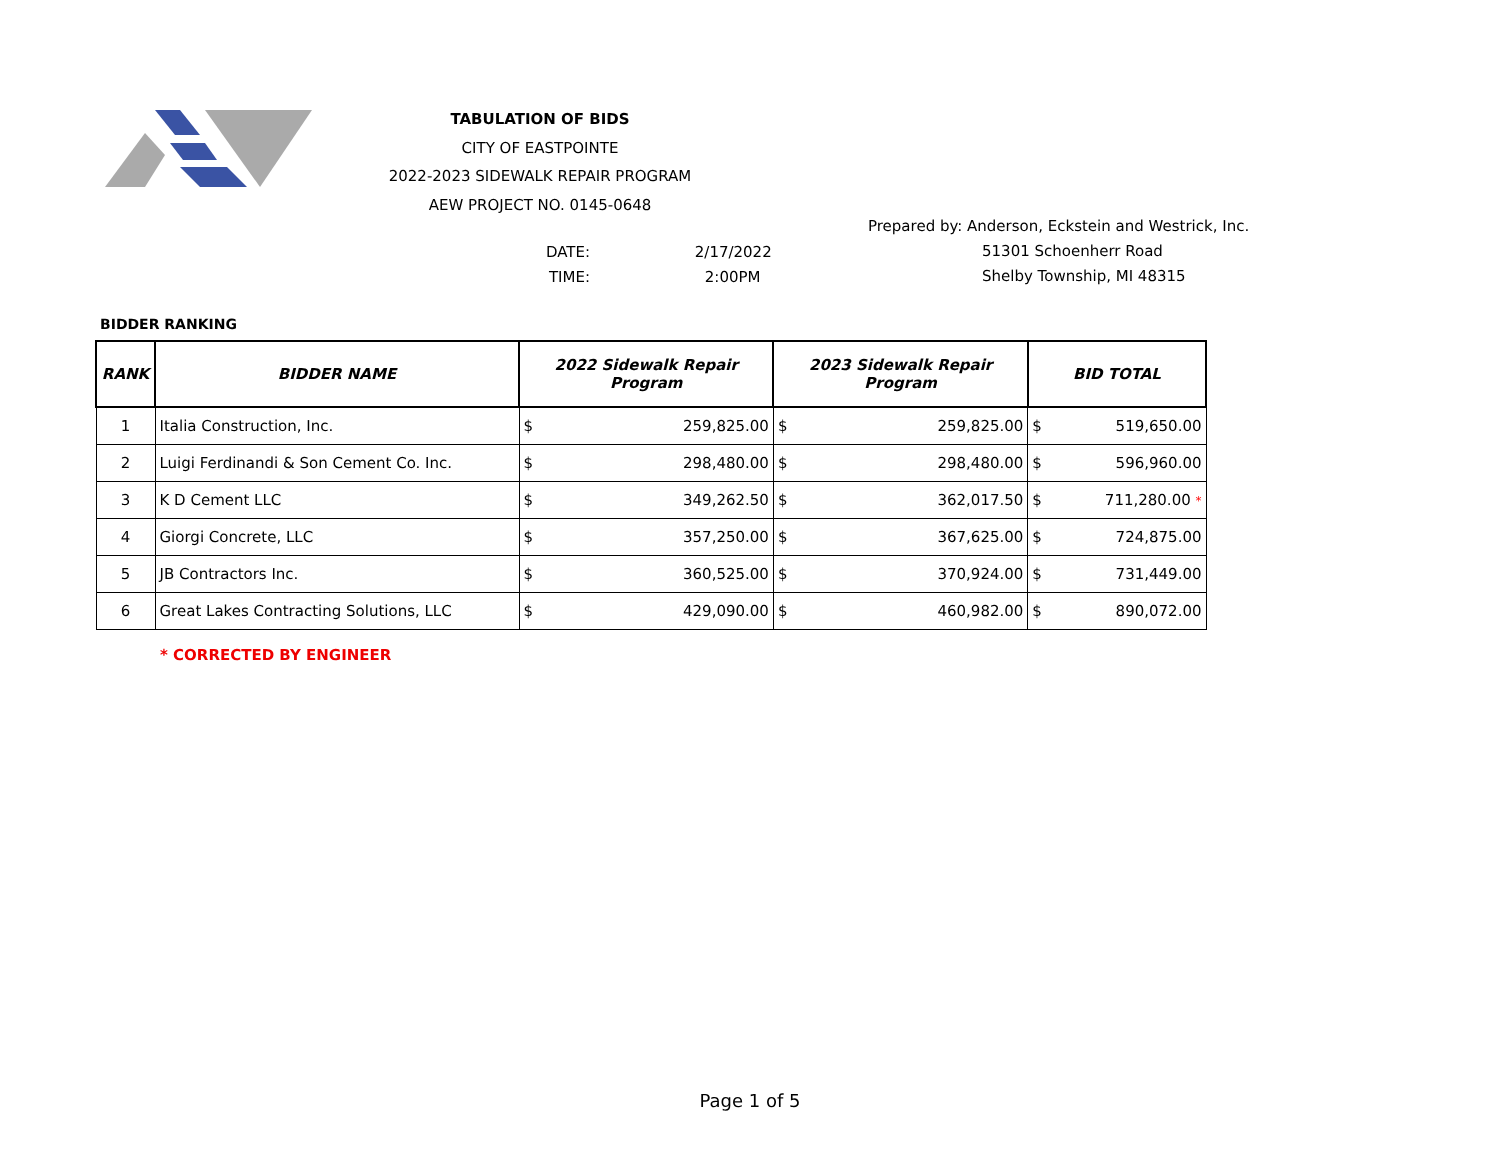TABULATION OF BIDS
CITY OF EASTPOINTE
2022-2023 SIDEWALK REPAIR PROGRAM
AEW PROJECT NO. 0145-0648
DATE: 2/17/2022
TIME: 2:00PM
Prepared by: Anderson, Eckstein and Westrick, Inc.
51301 Schoenherr Road
Shelby Township, MI 48315
BIDDER RANKING
| RANK | BIDDER NAME | 2022 Sidewalk Repair Program | | 2023 Sidewalk Repair Program | | BID TOTAL | |
| --- | --- | --- | --- | --- | --- | --- | --- |
| 1 | Italia Construction, Inc. | $ | 259,825.00 | $ | 259,825.00 | $ | 519,650.00 |
| 2 | Luigi Ferdinandi & Son Cement Co. Inc. | $ | 298,480.00 | $ | 298,480.00 | $ | 596,960.00 |
| 3 | K D Cement LLC | $ | 349,262.50 | $ | 362,017.50 | $ | 711,280.00 * |
| 4 | Giorgi Concrete, LLC | $ | 357,250.00 | $ | 367,625.00 | $ | 724,875.00 |
| 5 | JB Contractors Inc. | $ | 360,525.00 | $ | 370,924.00 | $ | 731,449.00 |
| 6 | Great Lakes Contracting Solutions, LLC | $ | 429,090.00 | $ | 460,982.00 | $ | 890,072.00 |
* CORRECTED BY ENGINEER
Page 1 of 5